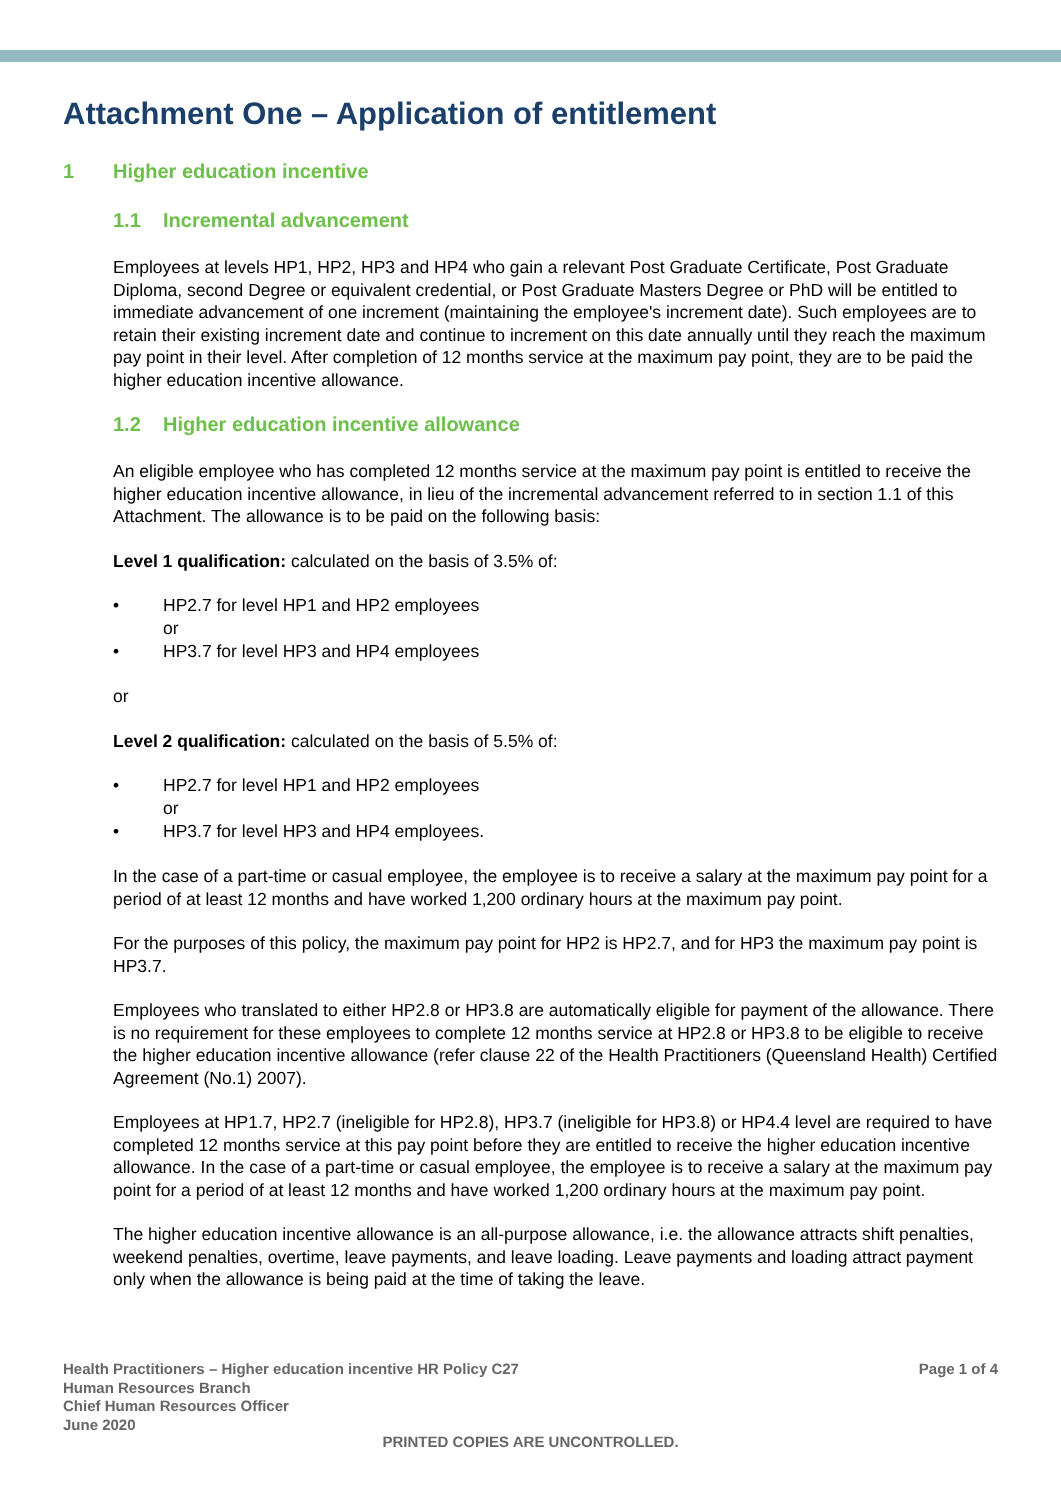Attachment One – Application of entitlement
1 Higher education incentive
1.1 Incremental advancement
Employees at levels HP1, HP2, HP3 and HP4 who gain a relevant Post Graduate Certificate, Post Graduate Diploma, second Degree or equivalent credential, or Post Graduate Masters Degree or PhD will be entitled to immediate advancement of one increment (maintaining the employee's increment date). Such employees are to retain their existing increment date and continue to increment on this date annually until they reach the maximum pay point in their level. After completion of 12 months service at the maximum pay point, they are to be paid the higher education incentive allowance.
1.2 Higher education incentive allowance
An eligible employee who has completed 12 months service at the maximum pay point is entitled to receive the higher education incentive allowance, in lieu of the incremental advancement referred to in section 1.1 of this Attachment. The allowance is to be paid on the following basis:
Level 1 qualification: calculated on the basis of 3.5% of:
• HP2.7 for level HP1 and HP2 employees
or
• HP3.7 for level HP3 and HP4 employees
or
Level 2 qualification: calculated on the basis of 5.5% of:
• HP2.7 for level HP1 and HP2 employees
or
• HP3.7 for level HP3 and HP4 employees.
In the case of a part-time or casual employee, the employee is to receive a salary at the maximum pay point for a period of at least 12 months and have worked 1,200 ordinary hours at the maximum pay point.
For the purposes of this policy, the maximum pay point for HP2 is HP2.7, and for HP3 the maximum pay point is HP3.7.
Employees who translated to either HP2.8 or HP3.8 are automatically eligible for payment of the allowance. There is no requirement for these employees to complete 12 months service at HP2.8 or HP3.8 to be eligible to receive the higher education incentive allowance (refer clause 22 of the Health Practitioners (Queensland Health) Certified Agreement (No.1) 2007).
Employees at HP1.7, HP2.7 (ineligible for HP2.8), HP3.7 (ineligible for HP3.8) or HP4.4 level are required to have completed 12 months service at this pay point before they are entitled to receive the higher education incentive allowance. In the case of a part-time or casual employee, the employee is to receive a salary at the maximum pay point for a period of at least 12 months and have worked 1,200 ordinary hours at the maximum pay point.
The higher education incentive allowance is an all-purpose allowance, i.e. the allowance attracts shift penalties, weekend penalties, overtime, leave payments, and leave loading. Leave payments and loading attract payment only when the allowance is being paid at the time of taking the leave.
Health Practitioners – Higher education incentive HR Policy C27
Human Resources Branch
Chief Human Resources Officer
June 2020
Page 1 of 4
PRINTED COPIES ARE UNCONTROLLED.